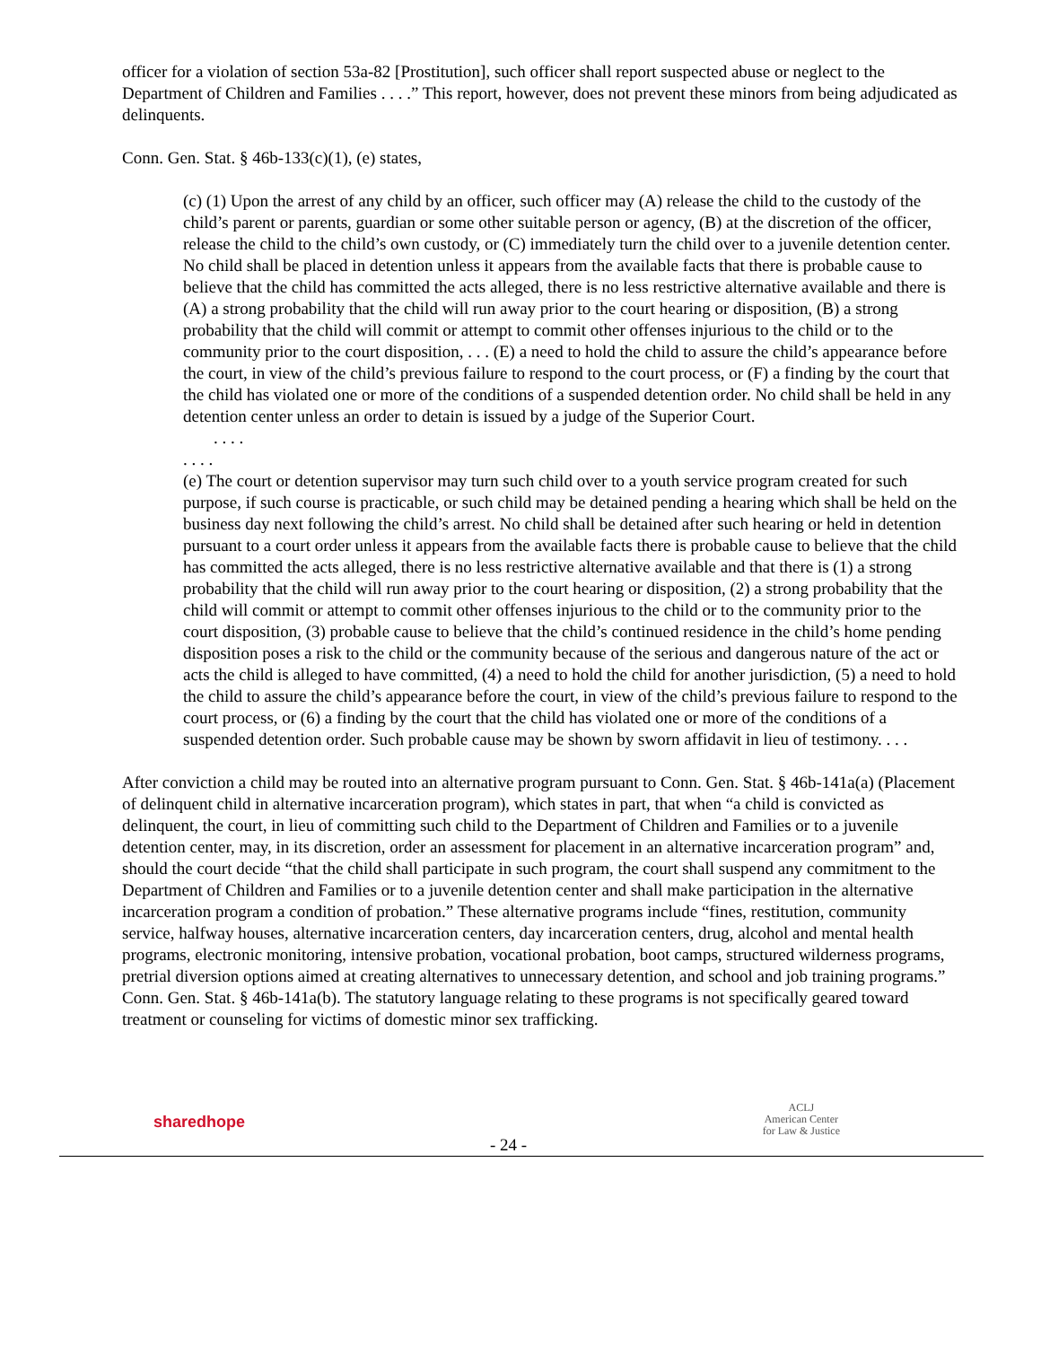officer for a violation of section 53a-82 [Prostitution], such officer shall report suspected abuse or neglect to the Department of Children and Families . . . .” This report, however, does not prevent these minors from being adjudicated as delinquents.
Conn. Gen. Stat. § 46b-133(c)(1), (e) states,
(c) (1) Upon the arrest of any child by an officer, such officer may (A) release the child to the custody of the child’s parent or parents, guardian or some other suitable person or agency, (B) at the discretion of the officer, release the child to the child’s own custody, or (C) immediately turn the child over to a juvenile detention center. No child shall be placed in detention unless it appears from the available facts that there is probable cause to believe that the child has committed the acts alleged, there is no less restrictive alternative available and there is (A) a strong probability that the child will run away prior to the court hearing or disposition, (B) a strong probability that the child will commit or attempt to commit other offenses injurious to the child or to the community prior to the court disposition, . . . (E) a need to hold the child to assure the child’s appearance before the court, in view of the child’s previous failure to respond to the court process, or (F) a finding by the court that the child has violated one or more of the conditions of a suspended detention order. No child shall be held in any detention center unless an order to detain is issued by a judge of the Superior Court.
. . . .
. . . .
(e) The court or detention supervisor may turn such child over to a youth service program created for such purpose, if such course is practicable, or such child may be detained pending a hearing which shall be held on the business day next following the child’s arrest. No child shall be detained after such hearing or held in detention pursuant to a court order unless it appears from the available facts there is probable cause to believe that the child has committed the acts alleged, there is no less restrictive alternative available and that there is (1) a strong probability that the child will run away prior to the court hearing or disposition, (2) a strong probability that the child will commit or attempt to commit other offenses injurious to the child or to the community prior to the court disposition, (3) probable cause to believe that the child’s continued residence in the child’s home pending disposition poses a risk to the child or the community because of the serious and dangerous nature of the act or acts the child is alleged to have committed, (4) a need to hold the child for another jurisdiction, (5) a need to hold the child to assure the child’s appearance before the court, in view of the child’s previous failure to respond to the court process, or (6) a finding by the court that the child has violated one or more of the conditions of a suspended detention order. Such probable cause may be shown by sworn affidavit in lieu of testimony. . . .
After conviction a child may be routed into an alternative program pursuant to Conn. Gen. Stat. § 46b-141a(a) (Placement of delinquent child in alternative incarceration program), which states in part, that when “a child is convicted as delinquent, the court, in lieu of committing such child to the Department of Children and Families or to a juvenile detention center, may, in its discretion, order an assessment for placement in an alternative incarceration program” and, should the court decide “that the child shall participate in such program, the court shall suspend any commitment to the Department of Children and Families or to a juvenile detention center and shall make participation in the alternative incarceration program a condition of probation.” These alternative programs include “fines, restitution, community service, halfway houses, alternative incarceration centers, day incarceration centers, drug, alcohol and mental health programs, electronic monitoring, intensive probation, vocational probation, boot camps, structured wilderness programs, pretrial diversion options aimed at creating alternatives to unnecessary detention, and school and job training programs.” Conn. Gen. Stat. § 46b-141a(b). The statutory language relating to these programs is not specifically geared toward treatment or counseling for victims of domestic minor sex trafficking.
sharedhope
- 24 -
ACLJ
American Center
for Law & Justice